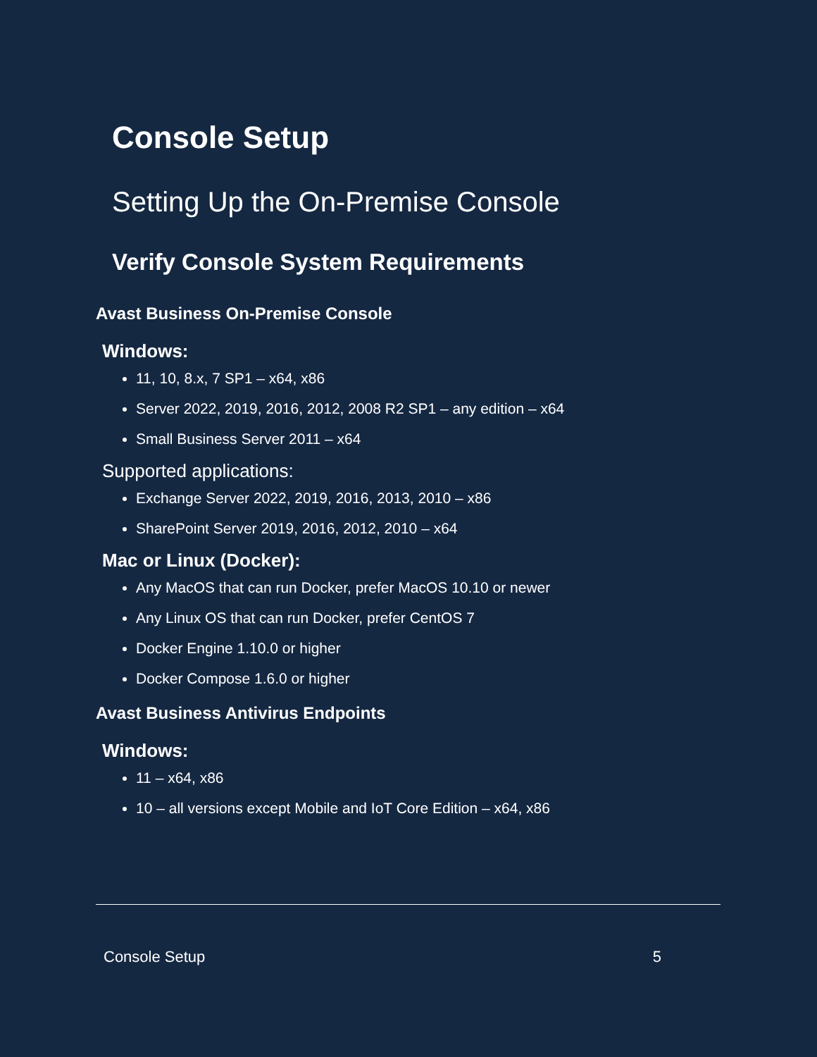Console Setup
Setting Up the On-Premise Console
Verify Console System Requirements
Avast Business On-Premise Console
Windows:
11, 10, 8.x, 7 SP1 – x64, x86
Server 2022, 2019, 2016, 2012, 2008 R2 SP1 – any edition – x64
Small Business Server 2011 – x64
Supported applications:
Exchange Server 2022, 2019, 2016, 2013, 2010 – x86
SharePoint Server 2019, 2016, 2012, 2010 – x64
Mac or Linux (Docker):
Any MacOS that can run Docker, prefer MacOS 10.10 or newer
Any Linux OS that can run Docker, prefer CentOS 7
Docker Engine 1.10.0 or higher
Docker Compose 1.6.0 or higher
Avast Business Antivirus Endpoints
Windows:
11 – x64, x86
10 – all versions except Mobile and IoT Core Edition – x64, x86
Console Setup 5